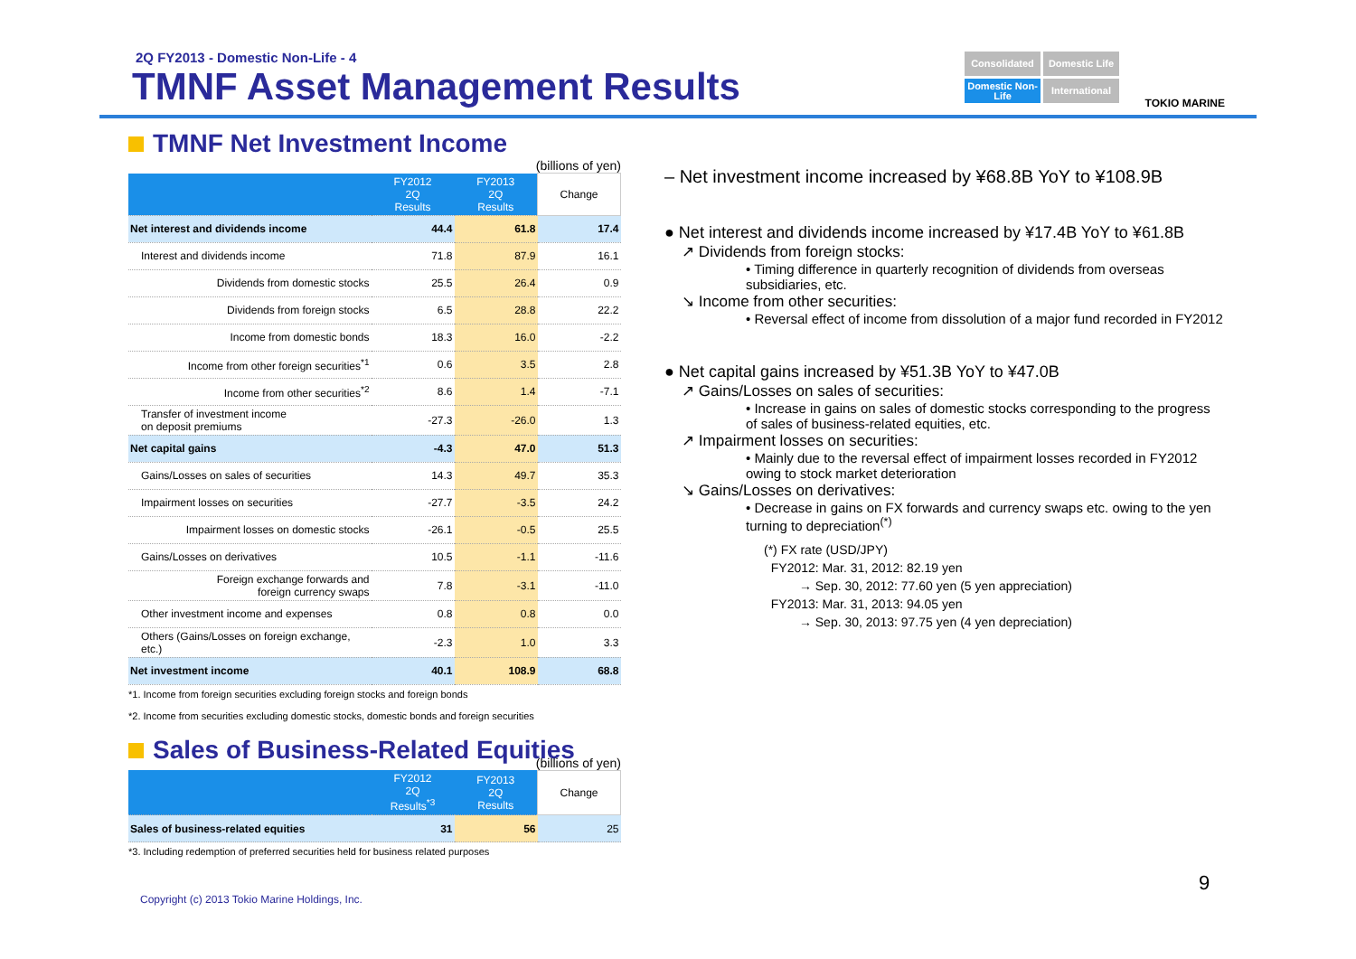2Q FY2013 - Domestic Non-Life - 4
TMNF Asset Management Results
Consolidated
Domestic Life
Domestic Non-Life
International
TOKIO MARINE
TMNF Net Investment Income
(billions of yen)
| | FY2012 2Q Results | FY2013 2Q Results | Change |
| --- | --- | --- | --- |
| Net interest and dividends income | 44.4 | 61.8 | 17.4 |
| Interest and dividends income | 71.8 | 87.9 | 16.1 |
| Dividends from domestic stocks | 25.5 | 26.4 | 0.9 |
| Dividends from foreign stocks | 6.5 | 28.8 | 22.2 |
| Income from domestic bonds | 18.3 | 16.0 | -2.2 |
| Income from other foreign securities<sup>*1</sup> | 0.6 | 3.5 | 2.8 |
| Income from other securities<sup>*2</sup> | 8.6 | 1.4 | -7.1 |
| Transfer of investment income on deposit premiums | -27.3 | -26.0 | 1.3 |
| Net capital gains | -4.3 | 47.0 | 51.3 |
| Gains/Losses on sales of securities | 14.3 | 49.7 | 35.3 |
| Impairment losses on securities | -27.7 | -3.5 | 24.2 |
| Impairment losses on domestic stocks | -26.1 | -0.5 | 25.5 |
| Gains/Losses on derivatives | 10.5 | -1.1 | -11.6 |
| Foreign exchange forwards and foreign currency swaps | 7.8 | -3.1 | -11.0 |
| Other investment income and expenses | 0.8 | 0.8 | 0.0 |
| Others (Gains/Losses on foreign exchange, etc.) | -2.3 | 1.0 | 3.3 |
| Net investment income | 40.1 | 108.9 | 68.8 |
*1. Income from foreign securities excluding foreign stocks and foreign bonds
*2. Income from securities excluding domestic stocks, domestic bonds and foreign securities
Sales of Business-Related Equities
(billions of yen)
| | FY2012 2Q Results<sup>*3</sup> | FY2013 2Q Results | Change |
| --- | --- | --- | --- |
| Sales of business-related equities | 31 | 56 | 25 |
*3. Including redemption of preferred securities held for business related purposes
– Net investment income increased by ¥68.8B YoY to ¥108.9B
● Net interest and dividends income increased by ¥17.4B YoY to ¥61.8B
↗ Dividends from foreign stocks:
• Timing difference in quarterly recognition of dividends from overseas subsidiaries, etc.
↘ Income from other securities:
• Reversal effect of income from dissolution of a major fund recorded in FY2012
● Net capital gains increased by ¥51.3B YoY to ¥47.0B
↗ Gains/Losses on sales of securities:
• Increase in gains on sales of domestic stocks corresponding to the progress of sales of business-related equities, etc.
↗ Impairment losses on securities:
• Mainly due to the reversal effect of impairment losses recorded in FY2012 owing to stock market deterioration
↘ Gains/Losses on derivatives:
• Decrease in gains on FX forwards and currency swaps etc. owing to the yen turning to depreciation<sup>(*)</sup>
(*) FX rate (USD/JPY)
FY2012: Mar. 31, 2012: 82.19 yen
→ Sep. 30, 2012: 77.60 yen (5 yen appreciation)
FY2013: Mar. 31, 2013: 94.05 yen
→ Sep. 30, 2013: 97.75 yen (4 yen depreciation)
Copyright (c) 2013 Tokio Marine Holdings, Inc.
9